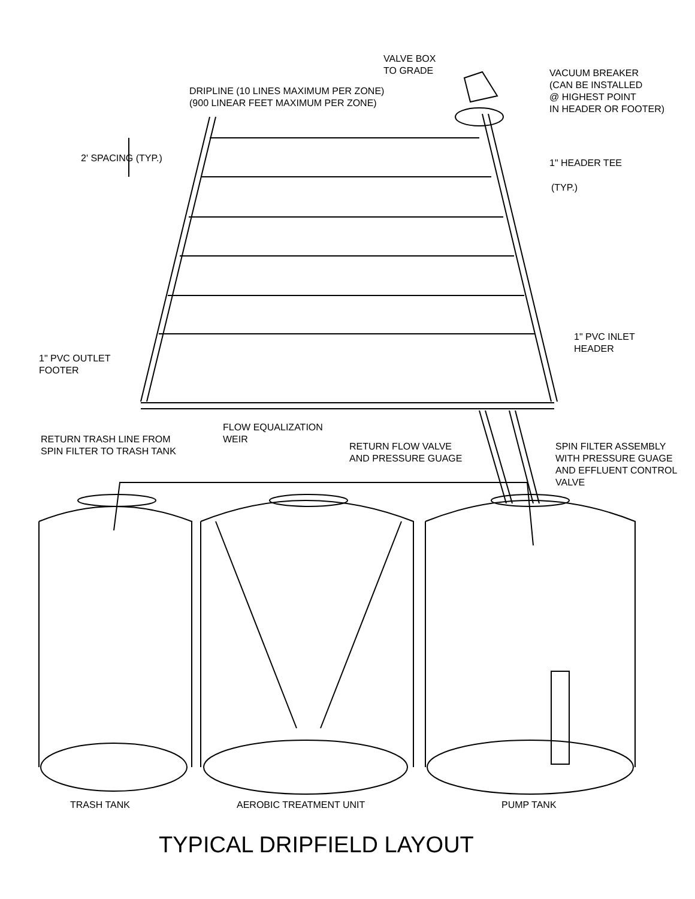VALVE BOX TO GRADE
VACUUM BREAKER (CAN BE INSTALLED @ HIGHEST POINT IN HEADER OR FOOTER)
DRIPLINE (10 LINES MAXIMUM PER ZONE) (900 LINEAR FEET MAXIMUM PER ZONE)
2' SPACING (TYP.)
1" HEADER TEE
(TYP.)
1" PVC INLET HEADER
1" PVC OUTLET FOOTER
FLOW EQUALIZATION WEIR
RETURN TRASH LINE FROM SPIN FILTER TO TRASH TANK
RETURN FLOW VALVE AND PRESSURE GUAGE
SPIN FILTER ASSEMBLY WITH PRESSURE GUAGE AND EFFLUENT CONTROL VALVE
TRASH TANK
AEROBIC TREATMENT UNIT
PUMP TANK
TYPICAL DRIPFIELD LAYOUT